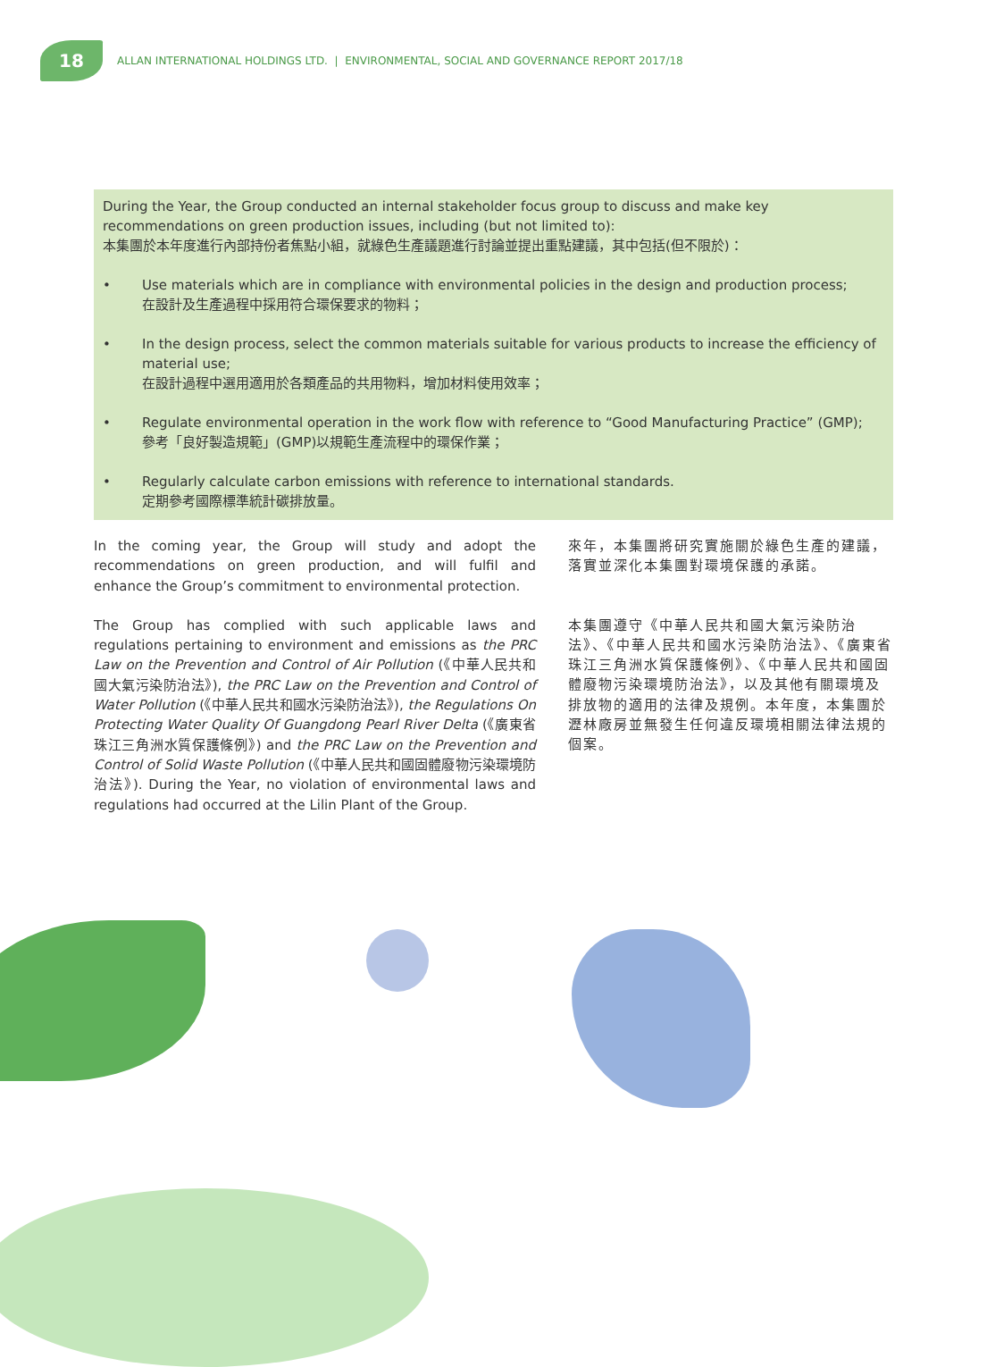18
ALLAN INTERNATIONAL HOLDINGS LTD. | ENVIRONMENTAL, SOCIAL AND GOVERNANCE REPORT 2017/18
During the Year, the Group conducted an internal stakeholder focus group to discuss and make key recommendations on green production issues, including (but not limited to):
本集團於本年度進行內部持份者焦點小組，就綠色生產議題進行討論並提出重點建議，其中包括(但不限於)：
• Use materials which are in compliance with environmental policies in the design and production process;
在設計及生產過程中採用符合環保要求的物料；
• In the design process, select the common materials suitable for various products to increase the efficiency of material use;
在設計過程中選用適用於各類產品的共用物料，增加材料使用效率；
• Regulate environmental operation in the work flow with reference to “Good Manufacturing Practice” (GMP);
參考「良好製造規範」(GMP)以規範生產流程中的環保作業；
• Regularly calculate carbon emissions with reference to international standards.
定期參考國際標準統計碳排放量。
In the coming year, the Group will study and adopt the recommendations on green production, and will fulfil and enhance the Group’s commitment to environmental protection.
The Group has complied with such applicable laws and regulations pertaining to environment and emissions as the PRC Law on the Prevention and Control of Air Pollution (《中華人民共和國大氣污染防治法》), the PRC Law on the Prevention and Control of Water Pollution (《中華人民共和國水污染防治法》), the Regulations On Protecting Water Quality Of Guangdong Pearl River Delta (《廣東省珠江三角洲水質保護條例》) and the PRC Law on the Prevention and Control of Solid Waste Pollution (《中華人民共和國固體廢物污染環境防治法》). During the Year, no violation of environmental laws and regulations had occurred at the Lilin Plant of the Group.
來年，本集團將研究實施關於綠色生產的建議，落實並深化本集團對環境保護的承諾。
本集團遵守《中華人民共和國大氣污染防治法》、《中華人民共和國水污染防治法》、《廣東省珠江三角洲水質保護條例》、《中華人民共和國固體廢物污染環境防治法》，以及其他有關環境及排放物的適用的法律及規例。本年度，本集團於瀝林廠房並無發生任何違反環境相關法律法規的個案。